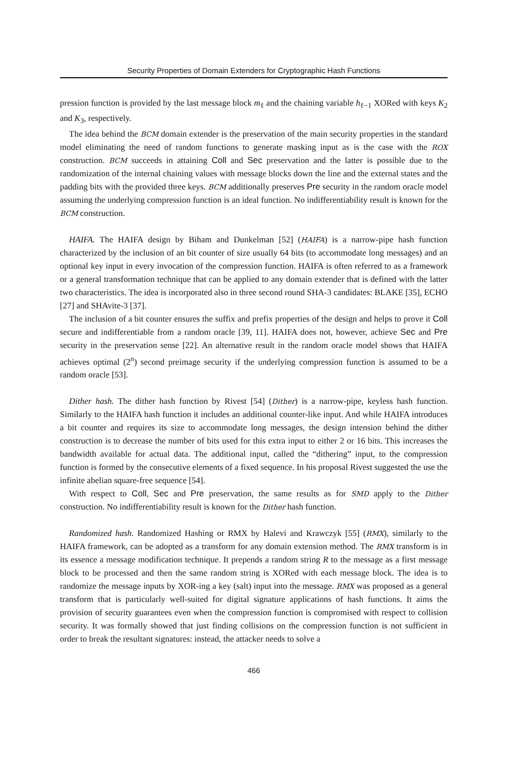Security Properties of Domain Extenders for Cryptographic Hash Functions
pression function is provided by the last message block m<sub>ℓ</sub> and the chaining variable h<sub>ℓ−1</sub> XORed with keys K<sub>2</sub> and K<sub>3</sub>, respectively.
The idea behind the BCM domain extender is the preservation of the main security properties in the standard model eliminating the need of random functions to generate masking input as is the case with the ROX construction. BCM succeeds in attaining Coll and Sec preservation and the latter is possible due to the randomization of the internal chaining values with message blocks down the line and the external states and the padding bits with the provided three keys. BCM additionally preserves Pre security in the random oracle model assuming the underlying compression function is an ideal function. No indifferentiability result is known for the BCM construction.
HAIFA. The HAIFA design by Biham and Dunkelman [52] (HAIFA) is a narrow-pipe hash function characterized by the inclusion of an bit counter of size usually 64 bits (to accommodate long messages) and an optional key input in every invocation of the compression function. HAIFA is often referred to as a framework or a general transformation technique that can be applied to any domain extender that is defined with the latter two characteristics. The idea is incorporated also in three second round SHA-3 candidates: BLAKE [35], ECHO [27] and SHAvite-3 [37].
The inclusion of a bit counter ensures the suffix and prefix properties of the design and helps to prove it Coll secure and indifferentiable from a random oracle [39, 11]. HAIFA does not, however, achieve Sec and Pre security in the preservation sense [22]. An alternative result in the random oracle model shows that HAIFA achieves optimal (2<sup>n</sup>) second preimage security if the underlying compression function is assumed to be a random oracle [53].
Dither hash. The dither hash function by Rivest [54] (Dither) is a narrow-pipe, keyless hash function. Similarly to the HAIFA hash function it includes an additional counter-like input. And while HAIFA introduces a bit counter and requires its size to accommodate long messages, the design intension behind the dither construction is to decrease the number of bits used for this extra input to either 2 or 16 bits. This increases the bandwidth available for actual data. The additional input, called the “dithering” input, to the compression function is formed by the consecutive elements of a fixed sequence. In his proposal Rivest suggested the use the infinite abelian square-free sequence [54].
With respect to Coll, Sec and Pre preservation, the same results as for SMD apply to the Dither construction. No indifferentiability result is known for the Dither hash function.
Randomized hash. Randomized Hashing or RMX by Halevi and Krawczyk [55] (RMX), similarly to the HAIFA framework, can be adopted as a transform for any domain extension method. The RMX transform is in its essence a message modification technique. It prepends a random string R to the message as a first message block to be processed and then the same random string is XORed with each message block. The idea is to randomize the message inputs by XOR-ing a key (salt) input into the message. RMX was proposed as a general transform that is particularly well-suited for digital signature applications of hash functions. It aims the provision of security guarantees even when the compression function is compromised with respect to collision security. It was formally showed that just finding collisions on the compression function is not sufficient in order to break the resultant signatures: instead, the attacker needs to solve a
466